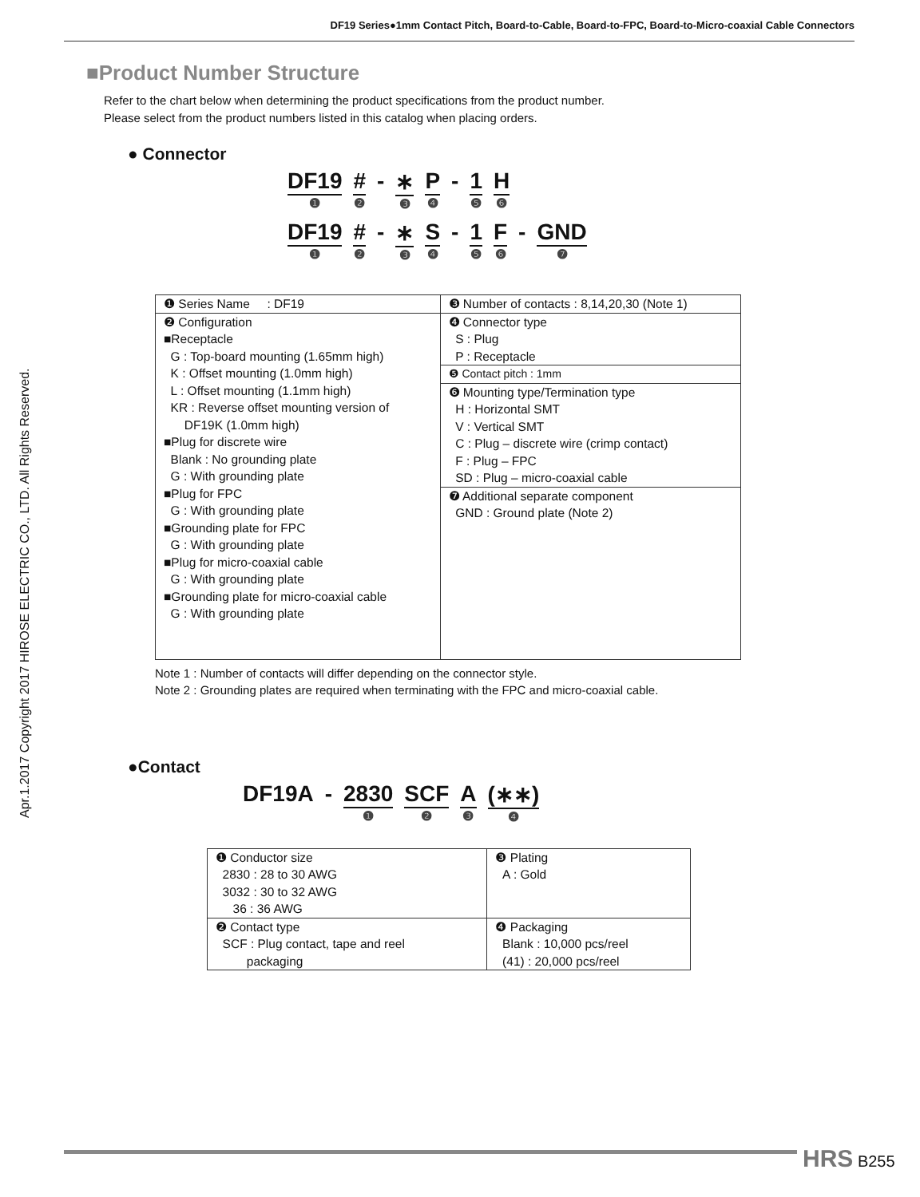DF19 Series●1mm Contact Pitch, Board-to-Cable, Board-to-FPC, Board-to-Micro-coaxial Cable Connectors
Apr.1.2017 Copyright 2017 HIROSE ELECTRIC CO., LTD. All Rights Reserved.
■Product Number Structure
Refer to the chart below when determining the product specifications from the product number.
Please select from the product numbers listed in this catalog when placing orders.
● Connector
DF19 ❶ # ❷ - ∗ ❸ P ❹ - 1 ❺ H ❻
DF19 ❶ # ❷ - ∗ ❸ S ❹ - 1 ❺ F ❻ - GND ❼
| ❶ Series Name : DF19 | ❸ Number of contacts : 8,14,20,30 (Note 1) |
| ❷ Configuration ■Receptacle G : Top-board mounting (1.65mm high) K : Offset mounting (1.0mm high) L : Offset mounting (1.1mm high) KR : Reverse offset mounting version of DF19K (1.0mm high) ■Plug for discrete wire Blank : No grounding plate G : With grounding plate ■Plug for FPC G : With grounding plate ■Grounding plate for FPC G : With grounding plate ■Plug for micro-coaxial cable G : With grounding plate ■Grounding plate for micro-coaxial cable G : With grounding plate | ❹ Connector type S : Plug P : Receptacle |
| | ❺ Contact pitch : 1mm |
| | ❻ Mounting type/Termination type H : Horizontal SMT V : Vertical SMT C : Plug – discrete wire (crimp contact) F : Plug – FPC SD : Plug – micro-coaxial cable |
| | ❼ Additional separate component GND : Ground plate (Note 2) |
Note 1 : Number of contacts will differ depending on the connector style.
Note 2 : Grounding plates are required when terminating with the FPC and micro-coaxial cable.
●Contact
DF19A - 2830 ❶ SCF ❷ A ❸ (∗∗) ❹
| ❶ Conductor size 2830 : 28 to 30 AWG 3032 : 30 to 32 AWG 36 : 36 AWG | ❸ Plating A : Gold |
| ❷ Contact type SCF : Plug contact, tape and reel packaging | ❹ Packaging Blank : 10,000 pcs/reel (41) : 20,000 pcs/reel |
HRS B255